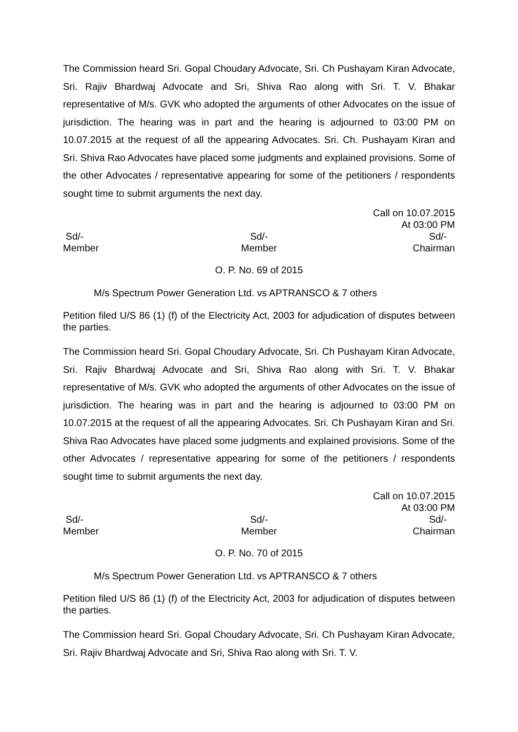The Commission heard Sri. Gopal Choudary Advocate, Sri. Ch Pushayam Kiran Advocate, Sri. Rajiv Bhardwaj Advocate and Sri, Shiva Rao along with Sri. T. V. Bhakar representative of M/s. GVK who adopted the arguments of other Advocates on the issue of jurisdiction. The hearing was in part and the hearing is adjourned to 03:00 PM on 10.07.2015 at the request of all the appearing Advocates. Sri. Ch. Pushayam Kiran and Sri. Shiva Rao Advocates have placed some judgments and explained provisions. Some of the other Advocates / representative appearing for some of the petitioners / respondents sought time to submit arguments the next day.
Call on 10.07.2015
At 03:00 PM
Sd/-
Member
Sd/-
Member
Sd/-
Chairman
O. P. No. 69 of 2015
M/s Spectrum Power Generation Ltd. vs APTRANSCO & 7 others
Petition filed U/S 86 (1) (f) of the Electricity Act, 2003 for adjudication of disputes between the parties.
The Commission heard Sri. Gopal Choudary Advocate, Sri. Ch Pushayam Kiran Advocate, Sri. Rajiv Bhardwaj Advocate and Sri, Shiva Rao along with Sri. T. V. Bhakar representative of M/s. GVK who adopted the arguments of other Advocates on the issue of jurisdiction. The hearing was in part and the hearing is adjourned to 03:00 PM on 10.07.2015 at the request of all the appearing Advocates. Sri. Ch Pushayam Kiran and Sri. Shiva Rao Advocates have placed some judgments and explained provisions. Some of the other Advocates / representative appearing for some of the petitioners / respondents sought time to submit arguments the next day.
Call on 10.07.2015
At 03:00 PM
Sd/-
Member
Sd/-
Member
Sd/-
Chairman
O. P. No. 70 of 2015
M/s Spectrum Power Generation Ltd. vs APTRANSCO & 7 others
Petition filed U/S 86 (1) (f) of the Electricity Act, 2003 for adjudication of disputes between the parties.
The Commission heard Sri. Gopal Choudary Advocate, Sri. Ch Pushayam Kiran Advocate, Sri. Rajiv Bhardwaj Advocate and Sri, Shiva Rao along with Sri. T. V.